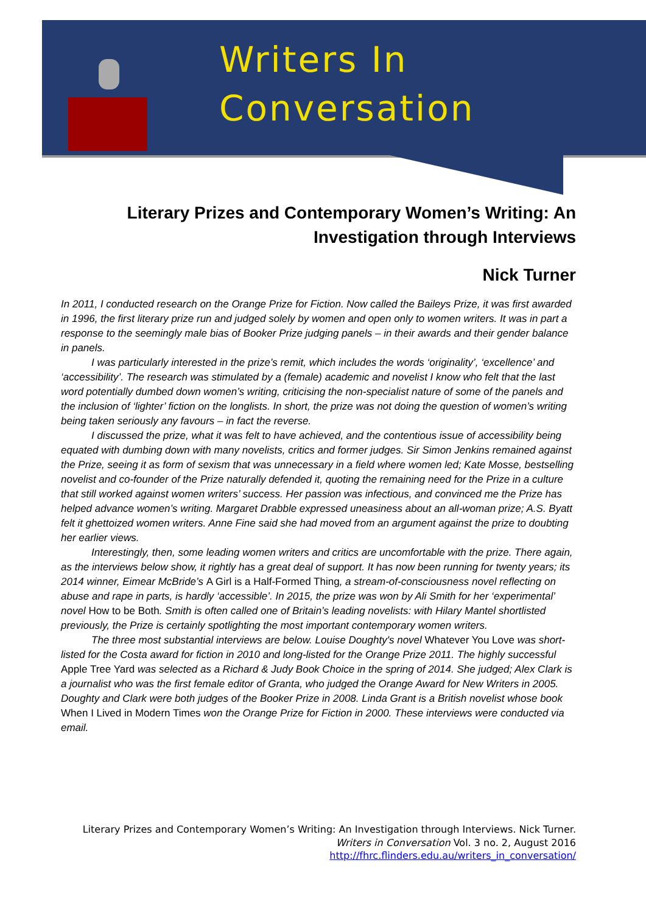Writers In
Conversation
Literary Prizes and Contemporary Women’s Writing: An Investigation through Interviews
Nick Turner
In 2011, I conducted research on the Orange Prize for Fiction. Now called the Baileys Prize, it was first awarded in 1996, the first literary prize run and judged solely by women and open only to women writers. It was in part a response to the seemingly male bias of Booker Prize judging panels – in their awards and their gender balance in panels.
I was particularly interested in the prize’s remit, which includes the words ‘originality’, ‘excellence’ and ‘accessibility’. The research was stimulated by a (female) academic and novelist I know who felt that the last word potentially dumbed down women’s writing, criticising the non-specialist nature of some of the panels and the inclusion of ‘lighter’ fiction on the longlists. In short, the prize was not doing the question of women’s writing being taken seriously any favours – in fact the reverse.
I discussed the prize, what it was felt to have achieved, and the contentious issue of accessibility being equated with dumbing down with many novelists, critics and former judges. Sir Simon Jenkins remained against the Prize, seeing it as form of sexism that was unnecessary in a field where women led; Kate Mosse, bestselling novelist and co-founder of the Prize naturally defended it, quoting the remaining need for the Prize in a culture that still worked against women writers’ success. Her passion was infectious, and convinced me the Prize has helped advance women’s writing. Margaret Drabble expressed uneasiness about an all-woman prize; A.S. Byatt felt it ghettoized women writers. Anne Fine said she had moved from an argument against the prize to doubting her earlier views.
Interestingly, then, some leading women writers and critics are uncomfortable with the prize. There again, as the interviews below show, it rightly has a great deal of support. It has now been running for twenty years; its 2014 winner, Eimear McBride’s A Girl is a Half-Formed Thing, a stream-of-consciousness novel reflecting on abuse and rape in parts, is hardly ‘accessible’. In 2015, the prize was won by Ali Smith for her ‘experimental’ novel How to be Both. Smith is often called one of Britain’s leading novelists: with Hilary Mantel shortlisted previously, the Prize is certainly spotlighting the most important contemporary women writers.
The three most substantial interviews are below. Louise Doughty's novel Whatever You Love was short-listed for the Costa award for fiction in 2010 and long-listed for the Orange Prize 2011. The highly successful Apple Tree Yard was selected as a Richard & Judy Book Choice in the spring of 2014. She judged; Alex Clark is a journalist who was the first female editor of Granta, who judged the Orange Award for New Writers in 2005. Doughty and Clark were both judges of the Booker Prize in 2008. Linda Grant is a British novelist whose book When I Lived in Modern Times won the Orange Prize for Fiction in 2000. These interviews were conducted via email.
Literary Prizes and Contemporary Women’s Writing: An Investigation through Interviews. Nick Turner.
Writers in Conversation Vol. 3 no. 2, August 2016
http://fhrc.flinders.edu.au/writers_in_conversation/